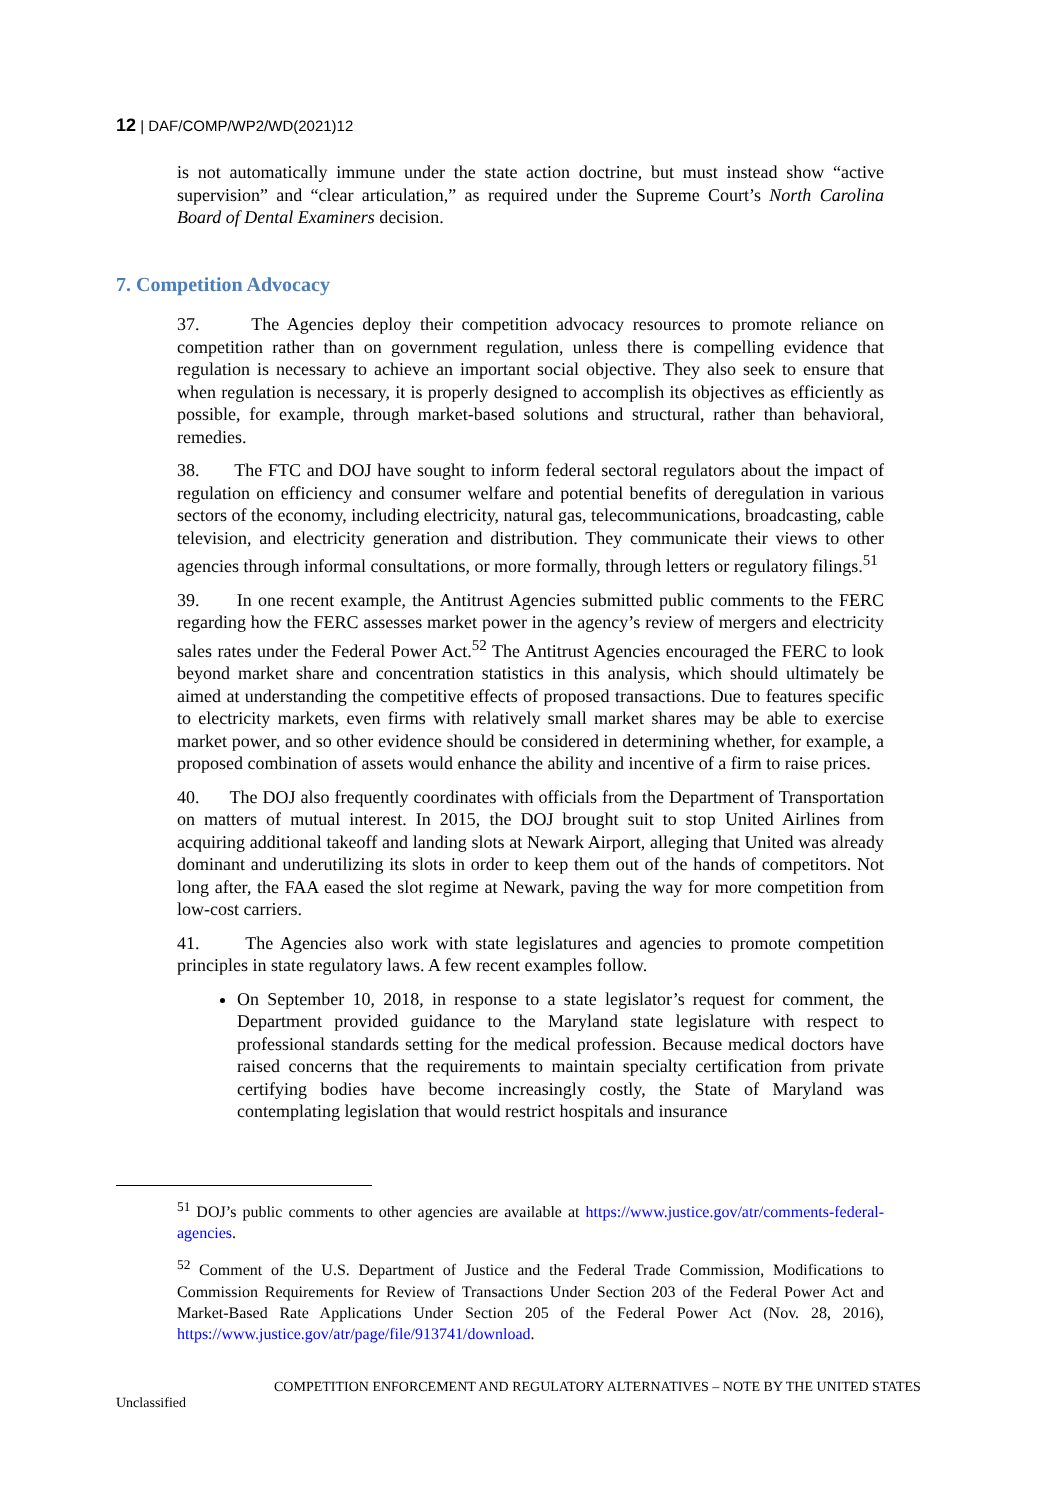12 | DAF/COMP/WP2/WD(2021)12
is not automatically immune under the state action doctrine, but must instead show “active supervision” and “clear articulation,” as required under the Supreme Court’s North Carolina Board of Dental Examiners decision.
7. Competition Advocacy
37. The Agencies deploy their competition advocacy resources to promote reliance on competition rather than on government regulation, unless there is compelling evidence that regulation is necessary to achieve an important social objective. They also seek to ensure that when regulation is necessary, it is properly designed to accomplish its objectives as efficiently as possible, for example, through market-based solutions and structural, rather than behavioral, remedies.
38. The FTC and DOJ have sought to inform federal sectoral regulators about the impact of regulation on efficiency and consumer welfare and potential benefits of deregulation in various sectors of the economy, including electricity, natural gas, telecommunications, broadcasting, cable television, and electricity generation and distribution. They communicate their views to other agencies through informal consultations, or more formally, through letters or regulatory filings.<sup>51</sup>
39. In one recent example, the Antitrust Agencies submitted public comments to the FERC regarding how the FERC assesses market power in the agency’s review of mergers and electricity sales rates under the Federal Power Act.<sup>52</sup> The Antitrust Agencies encouraged the FERC to look beyond market share and concentration statistics in this analysis, which should ultimately be aimed at understanding the competitive effects of proposed transactions. Due to features specific to electricity markets, even firms with relatively small market shares may be able to exercise market power, and so other evidence should be considered in determining whether, for example, a proposed combination of assets would enhance the ability and incentive of a firm to raise prices.
40. The DOJ also frequently coordinates with officials from the Department of Transportation on matters of mutual interest. In 2015, the DOJ brought suit to stop United Airlines from acquiring additional takeoff and landing slots at Newark Airport, alleging that United was already dominant and underutilizing its slots in order to keep them out of the hands of competitors. Not long after, the FAA eased the slot regime at Newark, paving the way for more competition from low-cost carriers.
41. The Agencies also work with state legislatures and agencies to promote competition principles in state regulatory laws. A few recent examples follow.
On September 10, 2018, in response to a state legislator’s request for comment, the Department provided guidance to the Maryland state legislature with respect to professional standards setting for the medical profession. Because medical doctors have raised concerns that the requirements to maintain specialty certification from private certifying bodies have become increasingly costly, the State of Maryland was contemplating legislation that would restrict hospitals and insurance
<sup>51</sup> DOJ’s public comments to other agencies are available at https://www.justice.gov/atr/comments-federal-agencies.
<sup>52</sup> Comment of the U.S. Department of Justice and the Federal Trade Commission, Modifications to Commission Requirements for Review of Transactions Under Section 203 of the Federal Power Act and Market-Based Rate Applications Under Section 205 of the Federal Power Act (Nov. 28, 2016), https://www.justice.gov/atr/page/file/913741/download.
COMPETITION ENFORCEMENT AND REGULATORY ALTERNATIVES – NOTE BY THE UNITED STATES
Unclassified